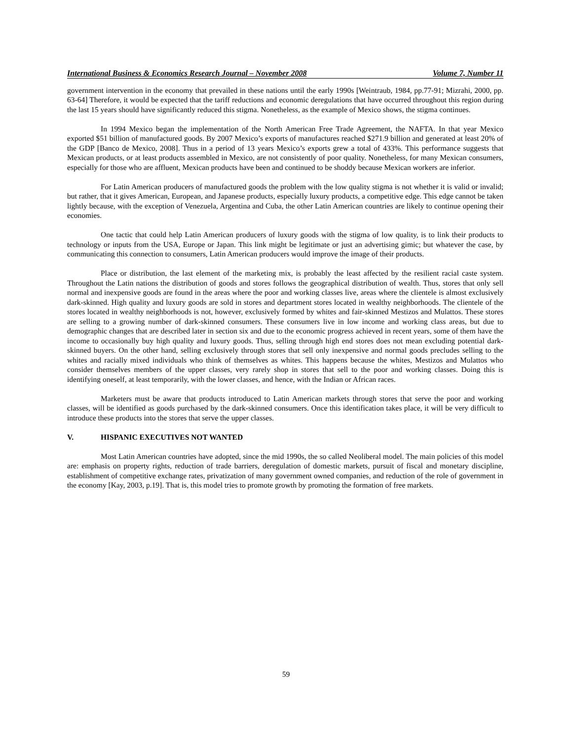International Business & Economics Research Journal – November 2008 Volume 7, Number 11
government intervention in the economy that prevailed in these nations until the early 1990s [Weintraub, 1984, pp.77-91; Mizrahi, 2000, pp. 63-64] Therefore, it would be expected that the tariff reductions and economic deregulations that have occurred throughout this region during the last 15 years should have significantly reduced this stigma. Nonetheless, as the example of Mexico shows, the stigma continues.
In 1994 Mexico began the implementation of the North American Free Trade Agreement, the NAFTA. In that year Mexico exported $51 billion of manufactured goods. By 2007 Mexico’s exports of manufactures reached $271.9 billion and generated at least 20% of the GDP [Banco de Mexico, 2008]. Thus in a period of 13 years Mexico’s exports grew a total of 433%. This performance suggests that Mexican products, or at least products assembled in Mexico, are not consistently of poor quality. Nonetheless, for many Mexican consumers, especially for those who are affluent, Mexican products have been and continued to be shoddy because Mexican workers are inferior.
For Latin American producers of manufactured goods the problem with the low quality stigma is not whether it is valid or invalid; but rather, that it gives American, European, and Japanese products, especially luxury products, a competitive edge. This edge cannot be taken lightly because, with the exception of Venezuela, Argentina and Cuba, the other Latin American countries are likely to continue opening their economies.
One tactic that could help Latin American producers of luxury goods with the stigma of low quality, is to link their products to technology or inputs from the USA, Europe or Japan. This link might be legitimate or just an advertising gimic; but whatever the case, by communicating this connection to consumers, Latin American producers would improve the image of their products.
Place or distribution, the last element of the marketing mix, is probably the least affected by the resilient racial caste system. Throughout the Latin nations the distribution of goods and stores follows the geographical distribution of wealth. Thus, stores that only sell normal and inexpensive goods are found in the areas where the poor and working classes live, areas where the clientele is almost exclusively dark-skinned. High quality and luxury goods are sold in stores and department stores located in wealthy neighborhoods. The clientele of the stores located in wealthy neighborhoods is not, however, exclusively formed by whites and fair-skinned Mestizos and Mulattos. These stores are selling to a growing number of dark-skinned consumers. These consumers live in low income and working class areas, but due to demographic changes that are described later in section six and due to the economic progress achieved in recent years, some of them have the income to occasionally buy high quality and luxury goods. Thus, selling through high end stores does not mean excluding potential dark-skinned buyers. On the other hand, selling exclusively through stores that sell only inexpensive and normal goods precludes selling to the whites and racially mixed individuals who think of themselves as whites. This happens because the whites, Mestizos and Mulattos who consider themselves members of the upper classes, very rarely shop in stores that sell to the poor and working classes. Doing this is identifying oneself, at least temporarily, with the lower classes, and hence, with the Indian or African races.
Marketers must be aware that products introduced to Latin American markets through stores that serve the poor and working classes, will be identified as goods purchased by the dark-skinned consumers. Once this identification takes place, it will be very difficult to introduce these products into the stores that serve the upper classes.
V. HISPANIC EXECUTIVES NOT WANTED
Most Latin American countries have adopted, since the mid 1990s, the so called Neoliberal model. The main policies of this model are: emphasis on property rights, reduction of trade barriers, deregulation of domestic markets, pursuit of fiscal and monetary discipline, establishment of competitive exchange rates, privatization of many government owned companies, and reduction of the role of government in the economy [Kay, 2003, p.19]. That is, this model tries to promote growth by promoting the formation of free markets.
59